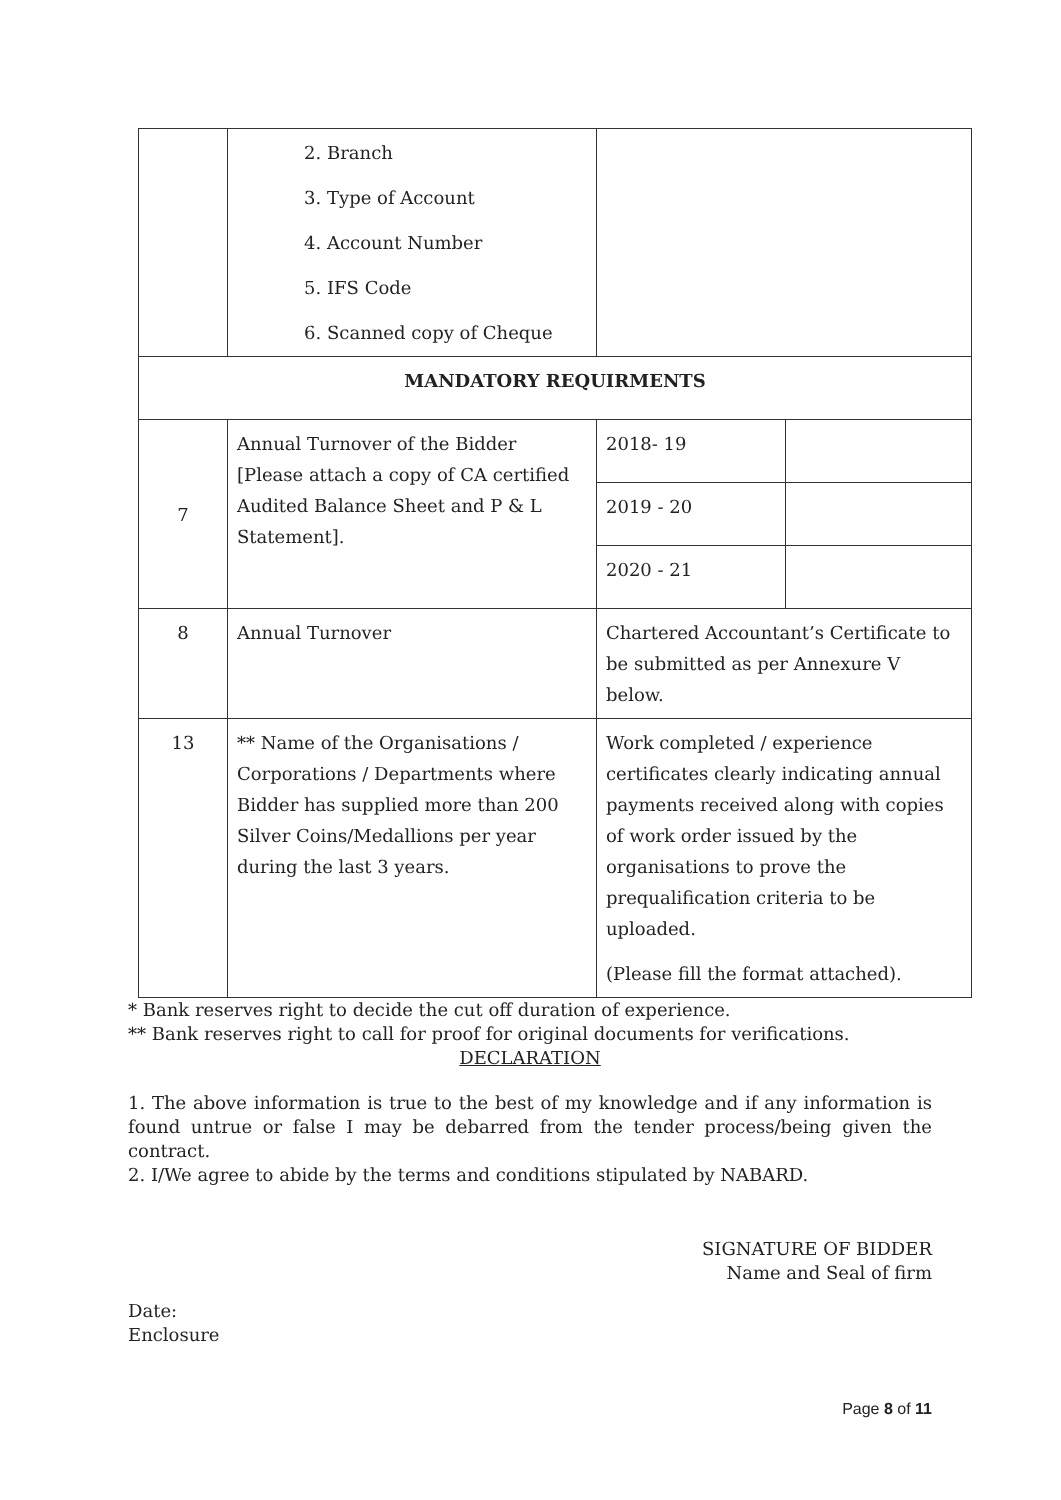| | 2. Branch 3. Type of Account 4. Account Number 5. IFS Code 6. Scanned copy of Cheque | | |
| MANDATORY REQUIRMENTS | | | |
| 7 | Annual Turnover of the Bidder [Please attach a copy of CA certified Audited Balance Sheet and P & L Statement]. | 2018- 19 | |
| | | 2019 - 20 | |
| | | 2020 - 21 | |
| 8 | Annual Turnover | Chartered Accountant’s Certificate to be submitted as per Annexure V below. | |
| 13 | ** Name of the Organisations / Corporations / Departments where Bidder has supplied more than 200 Silver Coins/Medallions per year during the last 3 years. | Work completed / experience certificates clearly indicating annual payments received along with copies of work order issued by the organisations to prove the prequalification criteria to be uploaded. (Please fill the format attached). | |
* Bank reserves right to decide the cut off duration of experience.
** Bank reserves right to call for proof for original documents for verifications.
DECLARATION
1. The above information is true to the best of my knowledge and if any information is found untrue or false I may be debarred from the tender process/being given the contract.
2. I/We agree to abide by the terms and conditions stipulated by NABARD.
SIGNATURE OF BIDDER
Name and Seal of firm
Date:
Enclosure
Page 8 of 11